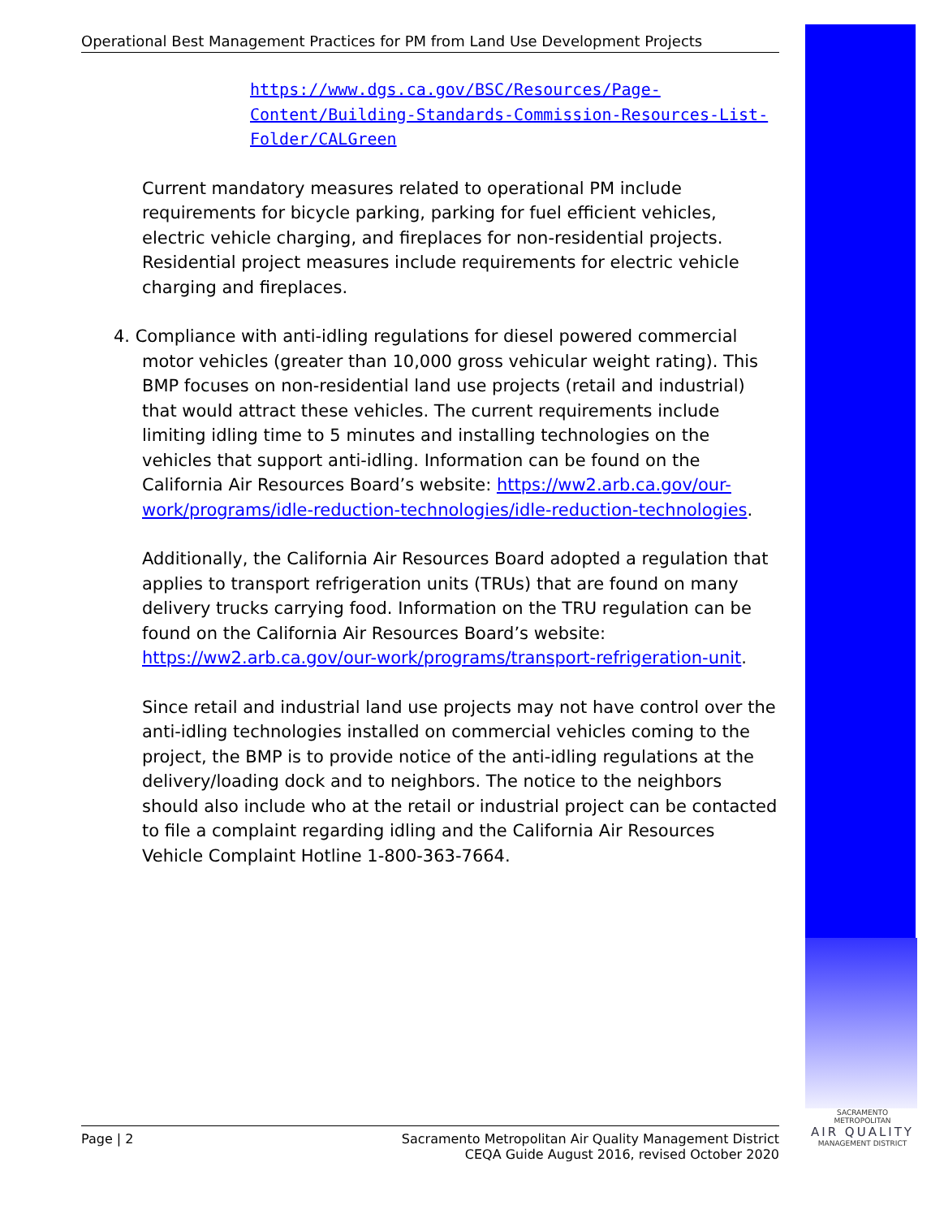SACRAMENTO METROPOLITAN
AIR QUALITY
MANAGEMENT DISTRICT
Operational Best Management Practices for PM from Land Use Development Projects
https://www.dgs.ca.gov/BSC/Resources/Page-Content/Building-Standards-Commission-Resources-List-Folder/CALGreen
Current mandatory measures related to operational PM include requirements for bicycle parking, parking for fuel efficient vehicles, electric vehicle charging, and fireplaces for non-residential projects. Residential project measures include requirements for electric vehicle charging and fireplaces.
4. Compliance with anti-idling regulations for diesel powered commercial motor vehicles (greater than 10,000 gross vehicular weight rating). This BMP focuses on non-residential land use projects (retail and industrial) that would attract these vehicles. The current requirements include limiting idling time to 5 minutes and installing technologies on the vehicles that support anti-idling. Information can be found on the California Air Resources Board’s website: https://ww2.arb.ca.gov/our-work/programs/idle-reduction-technologies/idle-reduction-technologies.
Additionally, the California Air Resources Board adopted a regulation that applies to transport refrigeration units (TRUs) that are found on many delivery trucks carrying food. Information on the TRU regulation can be found on the California Air Resources Board’s website: https://ww2.arb.ca.gov/our-work/programs/transport-refrigeration-unit.
Since retail and industrial land use projects may not have control over the anti-idling technologies installed on commercial vehicles coming to the project, the BMP is to provide notice of the anti-idling regulations at the delivery/loading dock and to neighbors. The notice to the neighbors should also include who at the retail or industrial project can be contacted to file a complaint regarding idling and the California Air Resources Vehicle Complaint Hotline 1-800-363-7664.
Page | 2 Sacramento Metropolitan Air Quality Management District
CEQA Guide August 2016, revised October 2020